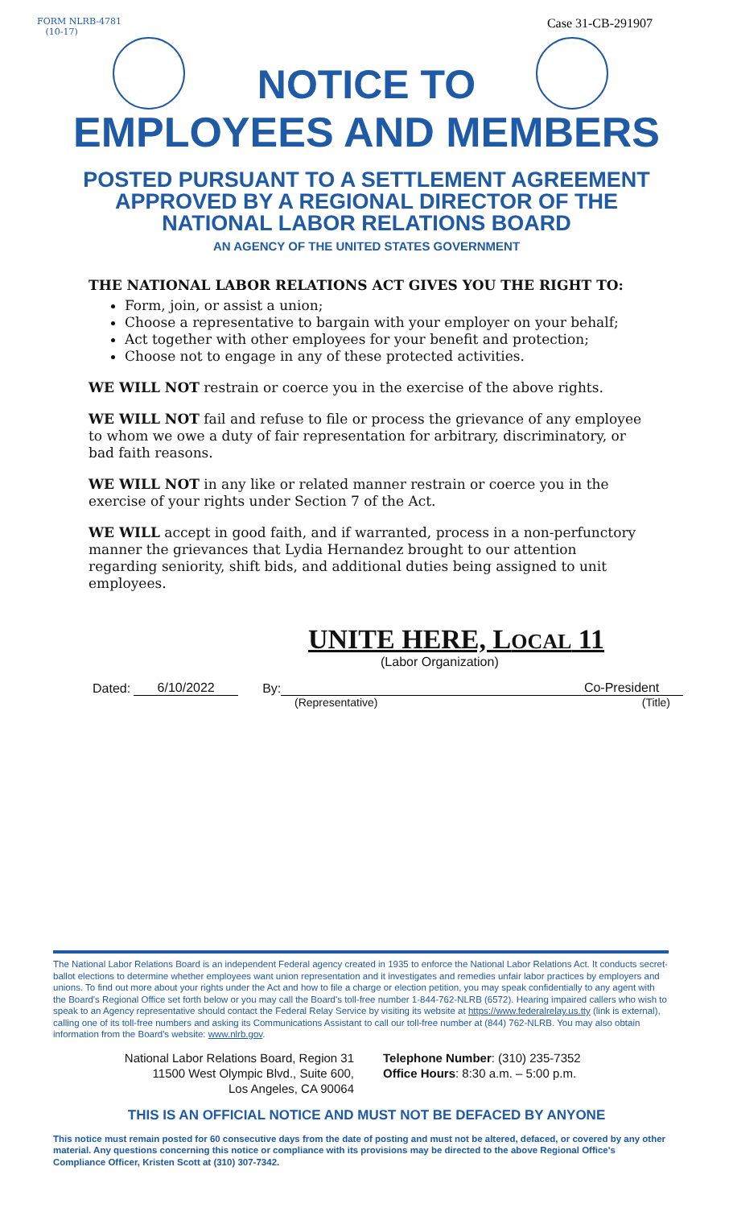FORM NLRB-4781
(10-17)
Case 31-CB-291907
NOTICE TO
EMPLOYEES AND MEMBERS
POSTED PURSUANT TO A SETTLEMENT AGREEMENT
APPROVED BY A REGIONAL DIRECTOR OF THE
NATIONAL LABOR RELATIONS BOARD
AN AGENCY OF THE UNITED STATES GOVERNMENT
THE NATIONAL LABOR RELATIONS ACT GIVES YOU THE RIGHT TO:
Form, join, or assist a union;
Choose a representative to bargain with your employer on your behalf;
Act together with other employees for your benefit and protection;
Choose not to engage in any of these protected activities.
WE WILL NOT restrain or coerce you in the exercise of the above rights.
WE WILL NOT fail and refuse to file or process the grievance of any employee to whom we owe a duty of fair representation for arbitrary, discriminatory, or bad faith reasons.
WE WILL NOT in any like or related manner restrain or coerce you in the exercise of your rights under Section 7 of the Act.
WE WILL accept in good faith, and if warranted, process in a non-perfunctory manner the grievances that Lydia Hernandez brought to our attention regarding seniority, shift bids, and additional duties being assigned to unit employees.
UNITE HERE, LOCAL 11
(Labor Organization)
Dated: 6/10/2022 By: Co-President
(Representative) (Title)
The National Labor Relations Board is an independent Federal agency created in 1935 to enforce the National Labor Relations Act. It conducts secret-ballot elections to determine whether employees want union representation and it investigates and remedies unfair labor practices by employers and unions. To find out more about your rights under the Act and how to file a charge or election petition, you may speak confidentially to any agent with the Board's Regional Office set forth below or you may call the Board's toll-free number 1-844-762-NLRB (6572). Hearing impaired callers who wish to speak to an Agency representative should contact the Federal Relay Service by visiting its website at https://www.federalrelay.us.tty (link is external), calling one of its toll-free numbers and asking its Communications Assistant to call our toll-free number at (844) 762-NLRB. You may also obtain information from the Board's website: www.nlrb.gov.
National Labor Relations Board, Region 31
11500 West Olympic Blvd., Suite 600,
Los Angeles, CA 90064
Telephone Number: (310) 235-7352
Office Hours: 8:30 a.m. – 5:00 p.m.
THIS IS AN OFFICIAL NOTICE AND MUST NOT BE DEFACED BY ANYONE
This notice must remain posted for 60 consecutive days from the date of posting and must not be altered, defaced, or covered by any other material. Any questions concerning this notice or compliance with its provisions may be directed to the above Regional Office's Compliance Officer, Kristen Scott at (310) 307-7342.